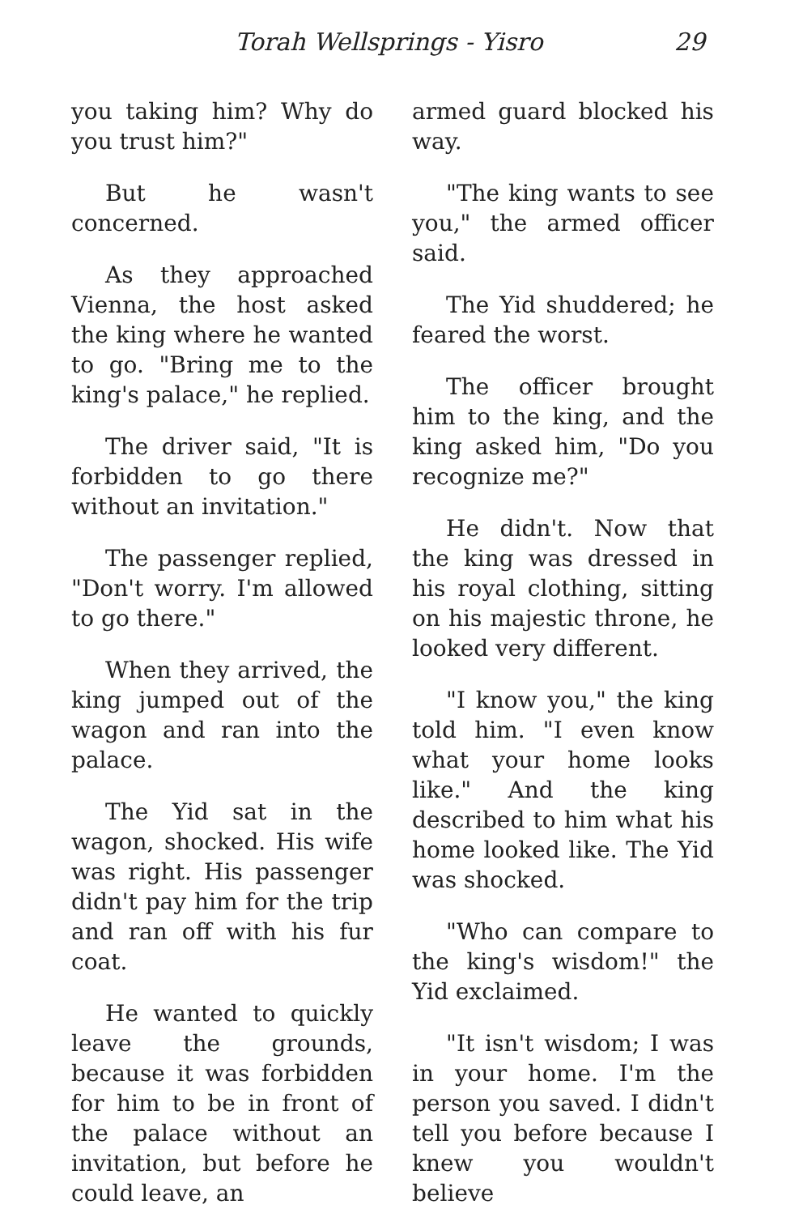Torah Wellsprings - Yisro 29
you taking him? Why do you trust him?"
But he wasn't concerned.
As they approached Vienna, the host asked the king where he wanted to go. "Bring me to the king's palace," he replied.
The driver said, "It is forbidden to go there without an invitation."
The passenger replied, "Don't worry. I'm allowed to go there."
When they arrived, the king jumped out of the wagon and ran into the palace.
The Yid sat in the wagon, shocked. His wife was right. His passenger didn't pay him for the trip and ran off with his fur coat.
He wanted to quickly leave the grounds, because it was forbidden for him to be in front of the palace without an invitation, but before he could leave, an
armed guard blocked his way.
"The king wants to see you," the armed officer said.
The Yid shuddered; he feared the worst.
The officer brought him to the king, and the king asked him, "Do you recognize me?"
He didn't. Now that the king was dressed in his royal clothing, sitting on his majestic throne, he looked very different.
"I know you," the king told him. "I even know what your home looks like." And the king described to him what his home looked like. The Yid was shocked.
"Who can compare to the king's wisdom!" the Yid exclaimed.
"It isn't wisdom; I was in your home. I'm the person you saved. I didn't tell you before because I knew you wouldn't believe